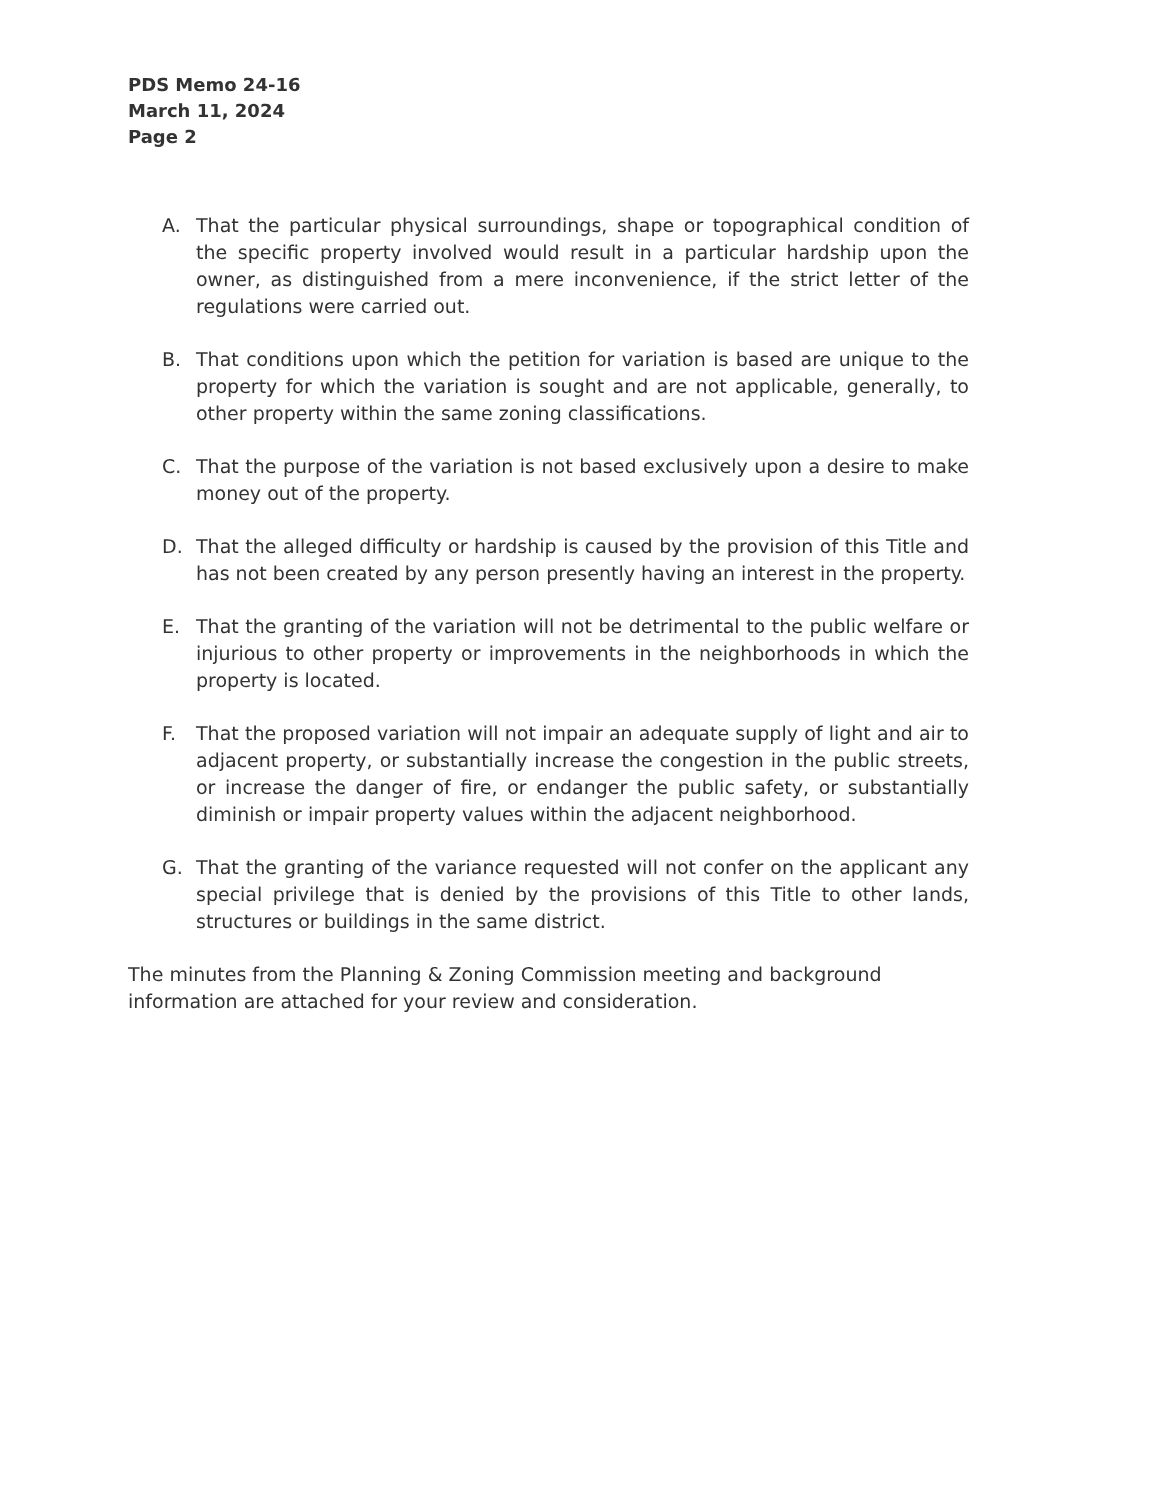PDS Memo 24-16
March 11, 2024
Page 2
A. That the particular physical surroundings, shape or topographical condition of the specific property involved would result in a particular hardship upon the owner, as distinguished from a mere inconvenience, if the strict letter of the regulations were carried out.
B. That conditions upon which the petition for variation is based are unique to the property for which the variation is sought and are not applicable, generally, to other property within the same zoning classifications.
C. That the purpose of the variation is not based exclusively upon a desire to make money out of the property.
D. That the alleged difficulty or hardship is caused by the provision of this Title and has not been created by any person presently having an interest in the property.
E. That the granting of the variation will not be detrimental to the public welfare or injurious to other property or improvements in the neighborhoods in which the property is located.
F. That the proposed variation will not impair an adequate supply of light and air to adjacent property, or substantially increase the congestion in the public streets, or increase the danger of fire, or endanger the public safety, or substantially diminish or impair property values within the adjacent neighborhood.
G. That the granting of the variance requested will not confer on the applicant any special privilege that is denied by the provisions of this Title to other lands, structures or buildings in the same district.
The minutes from the Planning & Zoning Commission meeting and background information are attached for your review and consideration.